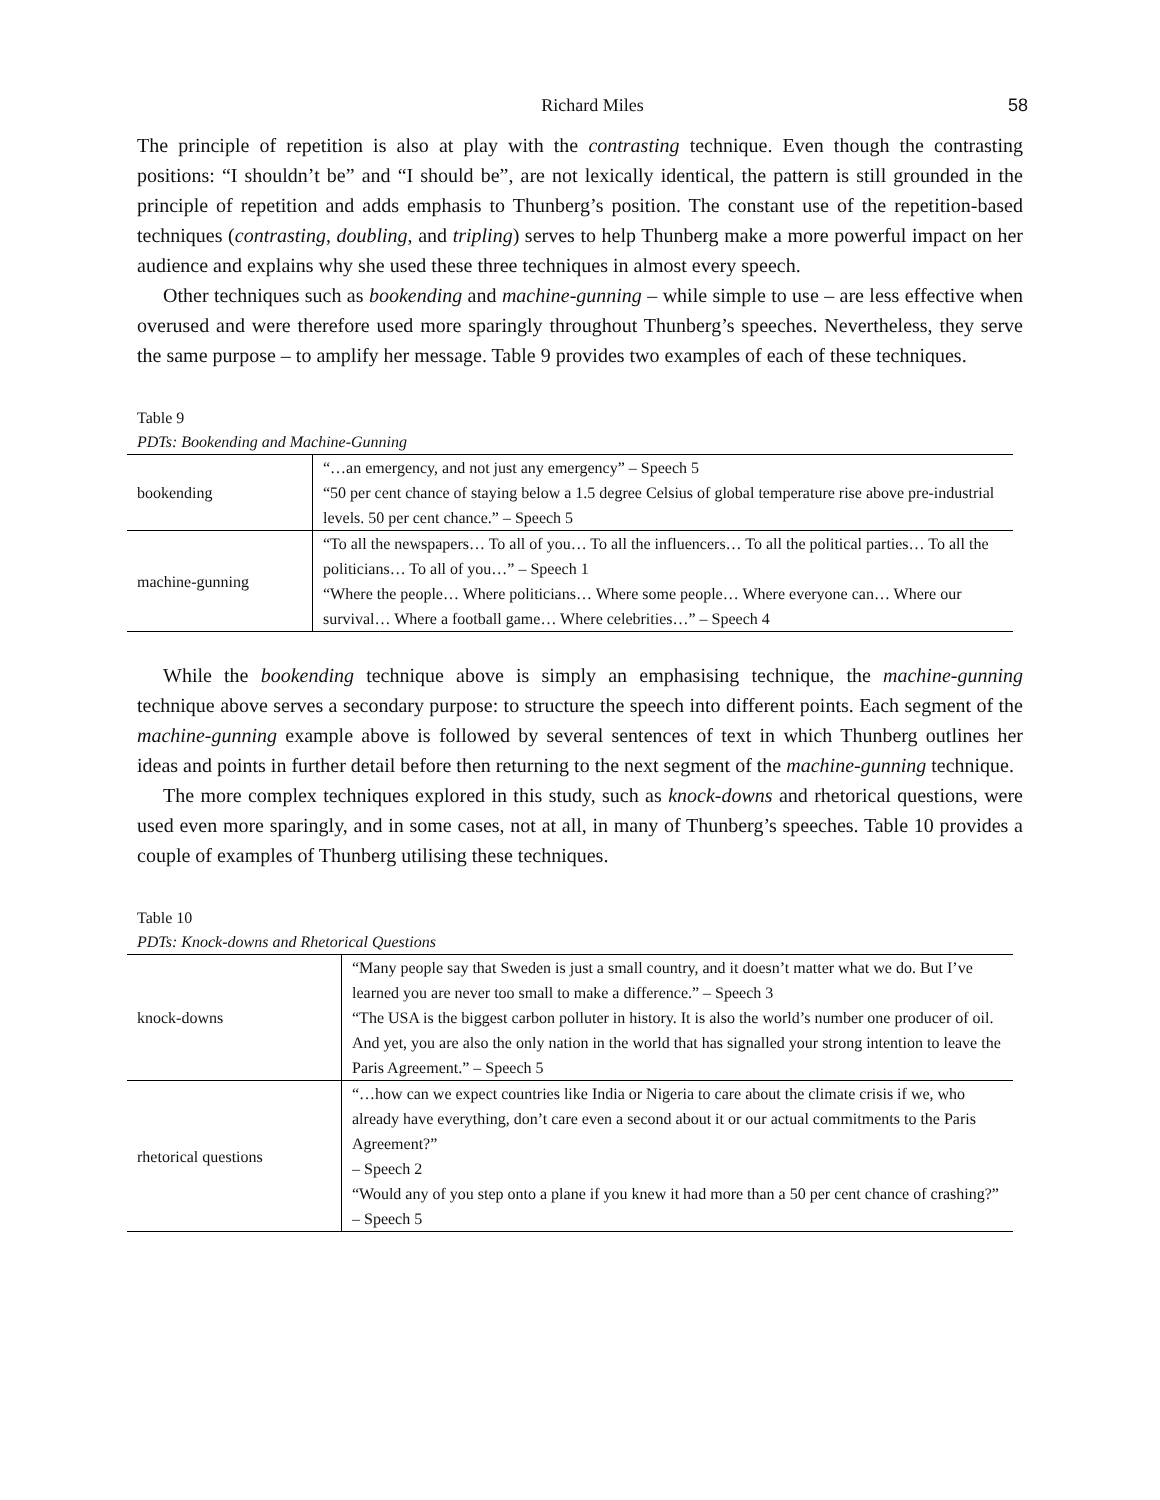Richard Miles 58
The principle of repetition is also at play with the contrasting technique. Even though the contrasting positions: “I shouldn’t be” and “I should be”, are not lexically identical, the pattern is still grounded in the principle of repetition and adds emphasis to Thunberg’s position. The constant use of the repetition-based techniques (contrasting, doubling, and tripling) serves to help Thunberg make a more powerful impact on her audience and explains why she used these three techniques in almost every speech.
Other techniques such as bookending and machine-gunning – while simple to use – are less effective when overused and were therefore used more sparingly throughout Thunberg’s speeches. Nevertheless, they serve the same purpose – to amplify her message. Table 9 provides two examples of each of these techniques.
Table 9
PDTs: Bookending and Machine-Gunning
| bookending | “…an emergency, and not just any emergency” – Speech 5 “50 per cent chance of staying below a 1.5 degree Celsius of global temperature rise above pre-industrial levels. 50 per cent chance.” – Speech 5 |
| machine-gunning | “To all the newspapers… To all of you… To all the influencers… To all the political parties… To all the politicians… To all of you…” – Speech 1 “Where the people… Where politicians… Where some people… Where everyone can… Where our survival… Where a football game… Where celebrities…” – Speech 4 |
While the bookending technique above is simply an emphasising technique, the machine-gunning technique above serves a secondary purpose: to structure the speech into different points. Each segment of the machine-gunning example above is followed by several sentences of text in which Thunberg outlines her ideas and points in further detail before then returning to the next segment of the machine-gunning technique.
The more complex techniques explored in this study, such as knock-downs and rhetorical questions, were used even more sparingly, and in some cases, not at all, in many of Thunberg’s speeches. Table 10 provides a couple of examples of Thunberg utilising these techniques.
Table 10
PDTs: Knock-downs and Rhetorical Questions
| knock-downs | “Many people say that Sweden is just a small country, and it doesn’t matter what we do. But I’ve learned you are never too small to make a difference.” – Speech 3 “The USA is the biggest carbon polluter in history. It is also the world’s number one producer of oil. And yet, you are also the only nation in the world that has signalled your strong intention to leave the Paris Agreement.” – Speech 5 |
| rhetorical questions | “…how can we expect countries like India or Nigeria to care about the climate crisis if we, who already have everything, don’t care even a second about it or our actual commitments to the Paris Agreement?” – Speech 2 “Would any of you step onto a plane if you knew it had more than a 50 per cent chance of crashing?” – Speech 5 |